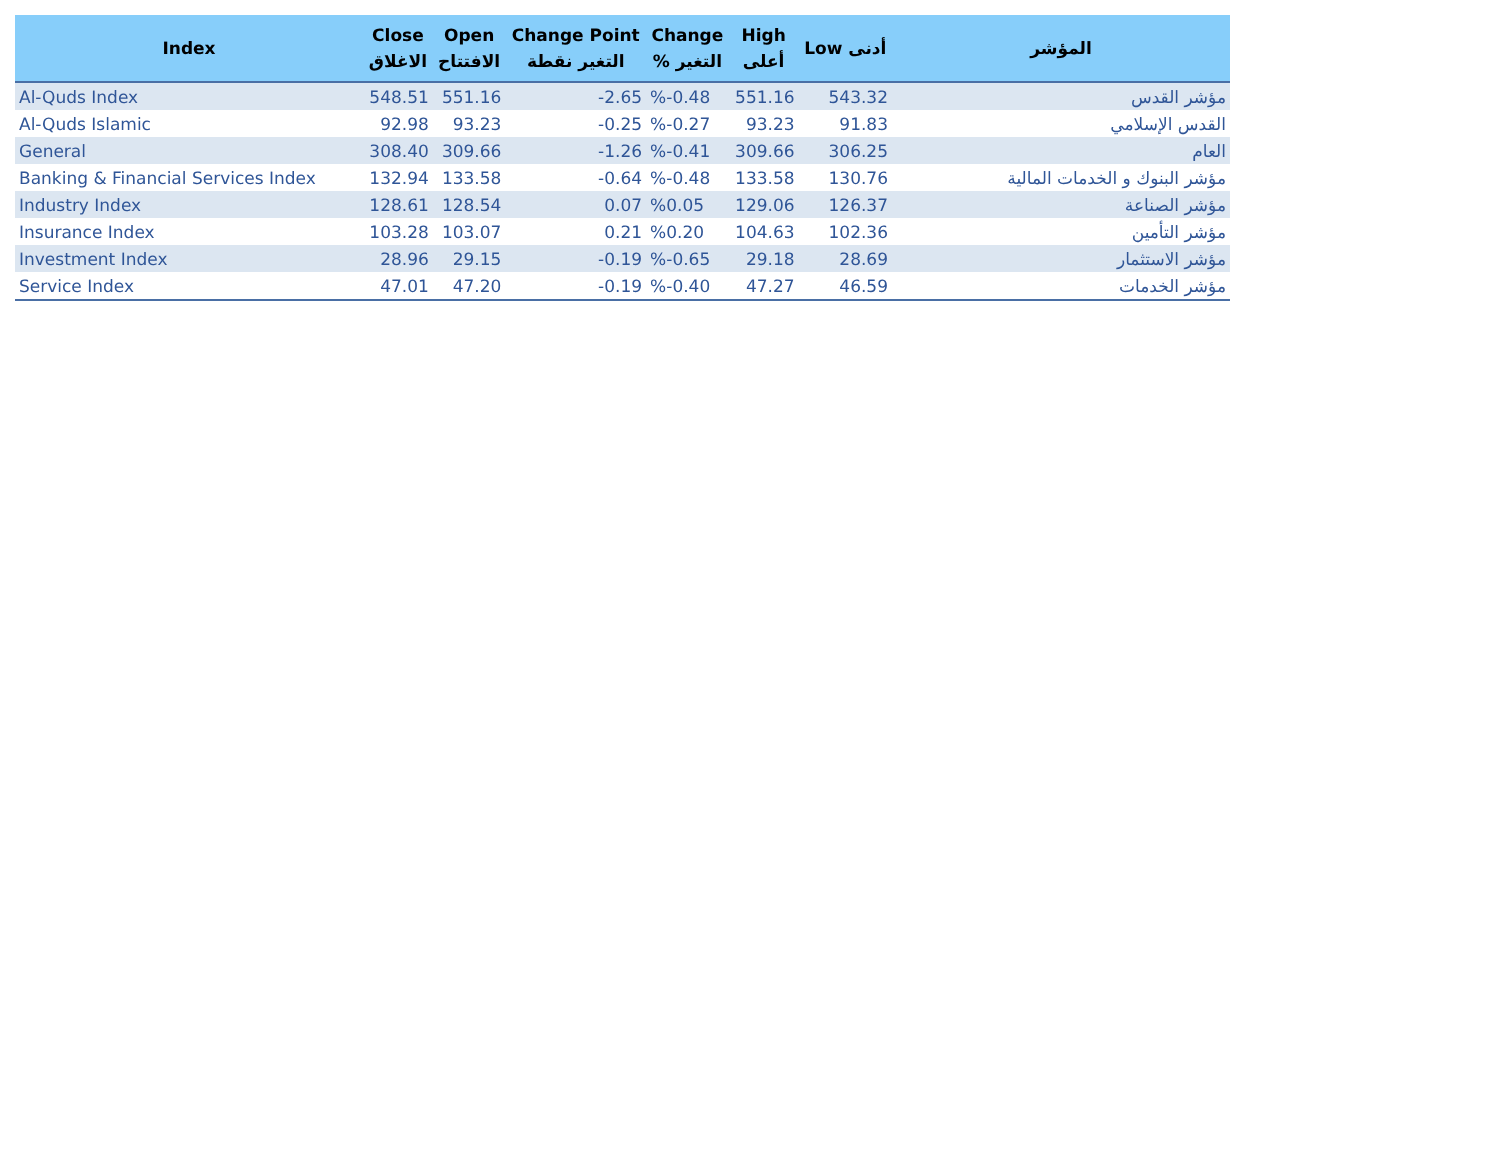| Index | Close الاغلاق | Open الافتتاح | Change Point التغير نقطة | Change % التغير | High أعلى | Low أدنى | المؤشر |
| --- | --- | --- | --- | --- | --- | --- | --- |
| Al-Quds Index | 548.51 | 551.16 | -2.65 | %-0.48 | 551.16 | 543.32 | مؤشر القدس |
| Al-Quds Islamic | 92.98 | 93.23 | -0.25 | %-0.27 | 93.23 | 91.83 | القدس الإسلامي |
| General | 308.40 | 309.66 | -1.26 | %-0.41 | 309.66 | 306.25 | العام |
| Banking & Financial Services Index | 132.94 | 133.58 | -0.64 | %-0.48 | 133.58 | 130.76 | مؤشر البنوك و الخدمات المالية |
| Industry Index | 128.61 | 128.54 | 0.07 | %0.05 | 129.06 | 126.37 | مؤشر الصناعة |
| Insurance Index | 103.28 | 103.07 | 0.21 | %0.20 | 104.63 | 102.36 | مؤشر التأمين |
| Investment Index | 28.96 | 29.15 | -0.19 | %-0.65 | 29.18 | 28.69 | مؤشر الاستثمار |
| Service Index | 47.01 | 47.20 | -0.19 | %-0.40 | 47.27 | 46.59 | مؤشر الخدمات |